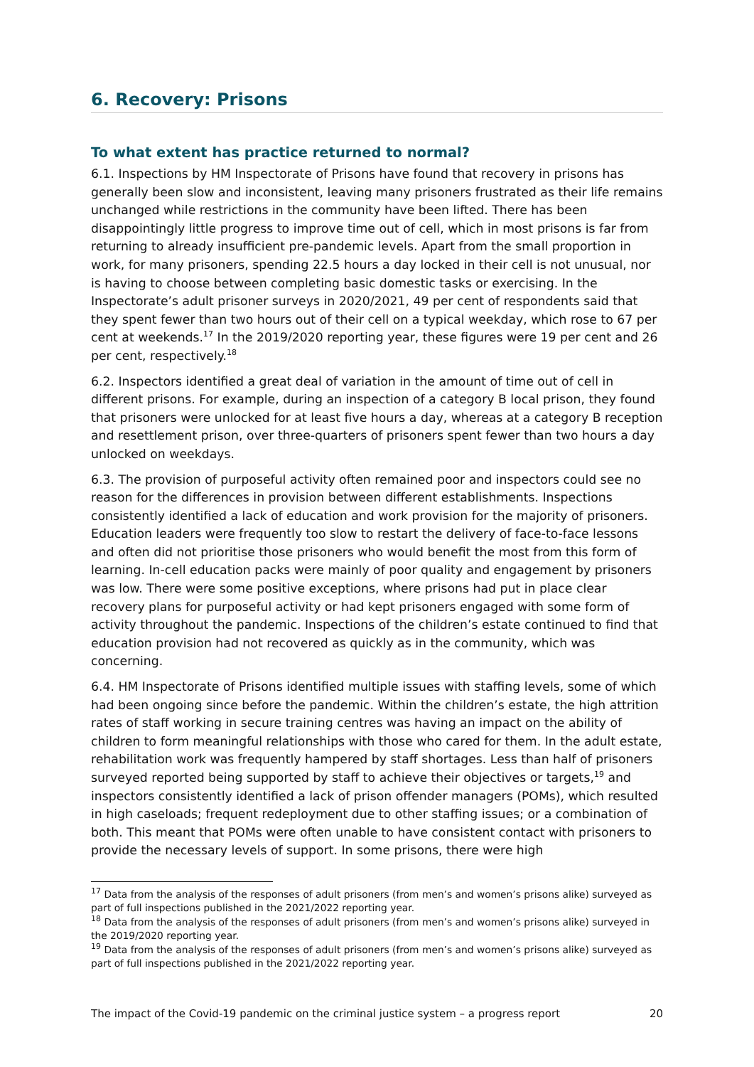6. Recovery: Prisons
To what extent has practice returned to normal?
6.1. Inspections by HM Inspectorate of Prisons have found that recovery in prisons has generally been slow and inconsistent, leaving many prisoners frustrated as their life remains unchanged while restrictions in the community have been lifted. There has been disappointingly little progress to improve time out of cell, which in most prisons is far from returning to already insufficient pre-pandemic levels. Apart from the small proportion in work, for many prisoners, spending 22.5 hours a day locked in their cell is not unusual, nor is having to choose between completing basic domestic tasks or exercising. In the Inspectorate’s adult prisoner surveys in 2020/2021, 49 per cent of respondents said that they spent fewer than two hours out of their cell on a typical weekday, which rose to 67 per cent at weekends.<sup>17</sup> In the 2019/2020 reporting year, these figures were 19 per cent and 26 per cent, respectively.<sup>18</sup>
6.2. Inspectors identified a great deal of variation in the amount of time out of cell in different prisons. For example, during an inspection of a category B local prison, they found that prisoners were unlocked for at least five hours a day, whereas at a category B reception and resettlement prison, over three-quarters of prisoners spent fewer than two hours a day unlocked on weekdays.
6.3. The provision of purposeful activity often remained poor and inspectors could see no reason for the differences in provision between different establishments. Inspections consistently identified a lack of education and work provision for the majority of prisoners. Education leaders were frequently too slow to restart the delivery of face-to-face lessons and often did not prioritise those prisoners who would benefit the most from this form of learning. In-cell education packs were mainly of poor quality and engagement by prisoners was low. There were some positive exceptions, where prisons had put in place clear recovery plans for purposeful activity or had kept prisoners engaged with some form of activity throughout the pandemic. Inspections of the children’s estate continued to find that education provision had not recovered as quickly as in the community, which was concerning.
6.4. HM Inspectorate of Prisons identified multiple issues with staffing levels, some of which had been ongoing since before the pandemic. Within the children’s estate, the high attrition rates of staff working in secure training centres was having an impact on the ability of children to form meaningful relationships with those who cared for them. In the adult estate, rehabilitation work was frequently hampered by staff shortages. Less than half of prisoners surveyed reported being supported by staff to achieve their objectives or targets,<sup>19</sup> and inspectors consistently identified a lack of prison offender managers (POMs), which resulted in high caseloads; frequent redeployment due to other staffing issues; or a combination of both. This meant that POMs were often unable to have consistent contact with prisoners to provide the necessary levels of support. In some prisons, there were high
<sup>17</sup> Data from the analysis of the responses of adult prisoners (from men’s and women’s prisons alike) surveyed as part of full inspections published in the 2021/2022 reporting year.
<sup>18</sup> Data from the analysis of the responses of adult prisoners (from men’s and women’s prisons alike) surveyed in the 2019/2020 reporting year.
<sup>19</sup> Data from the analysis of the responses of adult prisoners (from men’s and women’s prisons alike) surveyed as part of full inspections published in the 2021/2022 reporting year.
The impact of the Covid-19 pandemic on the criminal justice system – a progress report 20